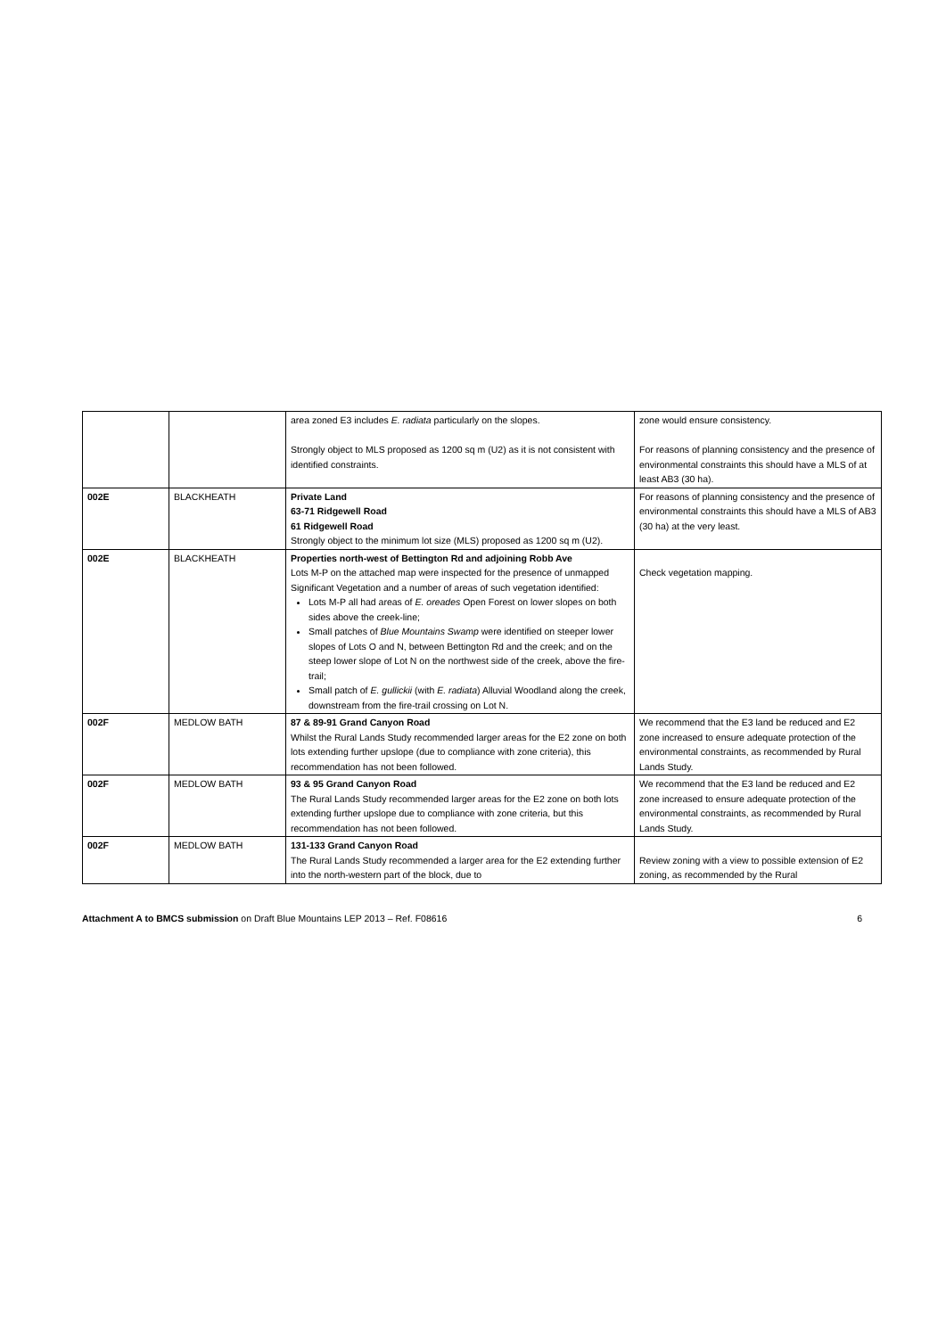| | | area zoned E3 includes E. radiata particularly on the slopes. Strongly object to MLS proposed as 1200 sq m (U2) as it is not consistent with identified constraints. | zone would ensure consistency. For reasons of planning consistency and the presence of environmental constraints this should have a MLS of at least AB3 (30 ha). |
| 002E | BLACKHEATH | Private Land 63-71 Ridgewell Road 61 Ridgewell Road Strongly object to the minimum lot size (MLS) proposed as 1200 sq m (U2). | For reasons of planning consistency and the presence of environmental constraints this should have a MLS of AB3 (30 ha) at the very least. |
| 002E | BLACKHEATH | Properties north-west of Bettington Rd and adjoining Robb Ave Lots M-P on the attached map were inspected for the presence of unmapped Significant Vegetation and a number of areas of such vegetation identified: Lots M-P all had areas of E. oreades Open Forest on lower slopes on both sides above the creek-line; Small patches of Blue Mountains Swamp were identified on steeper lower slopes of Lots O and N, between Bettington Rd and the creek; and on the steep lower slope of Lot N on the northwest side of the creek, above the fire-trail; Small patch of E. gullickii (with E. radiata ) Alluvial Woodland along the creek, downstream from the fire-trail crossing on Lot N. | Check vegetation mapping. |
| 002F | MEDLOW BATH | 87 & 89-91 Grand Canyon Road Whilst the Rural Lands Study recommended larger areas for the E2 zone on both lots extending further upslope (due to compliance with zone criteria), this recommendation has not been followed. | We recommend that the E3 land be reduced and E2 zone increased to ensure adequate protection of the environmental constraints, as recommended by Rural Lands Study. |
| 002F | MEDLOW BATH | 93 & 95 Grand Canyon Road The Rural Lands Study recommended larger areas for the E2 zone on both lots extending further upslope due to compliance with zone criteria, but this recommendation has not been followed. | We recommend that the E3 land be reduced and E2 zone increased to ensure adequate protection of the environmental constraints, as recommended by Rural Lands Study. |
| 002F | MEDLOW BATH | 131-133 Grand Canyon Road The Rural Lands Study recommended a larger area for the E2 extending further into the north-western part of the block, due to | Review zoning with a view to possible extension of E2 zoning, as recommended by the Rural |
Attachment A to BMCS submission on Draft Blue Mountains LEP 2013 – Ref. F08616 6